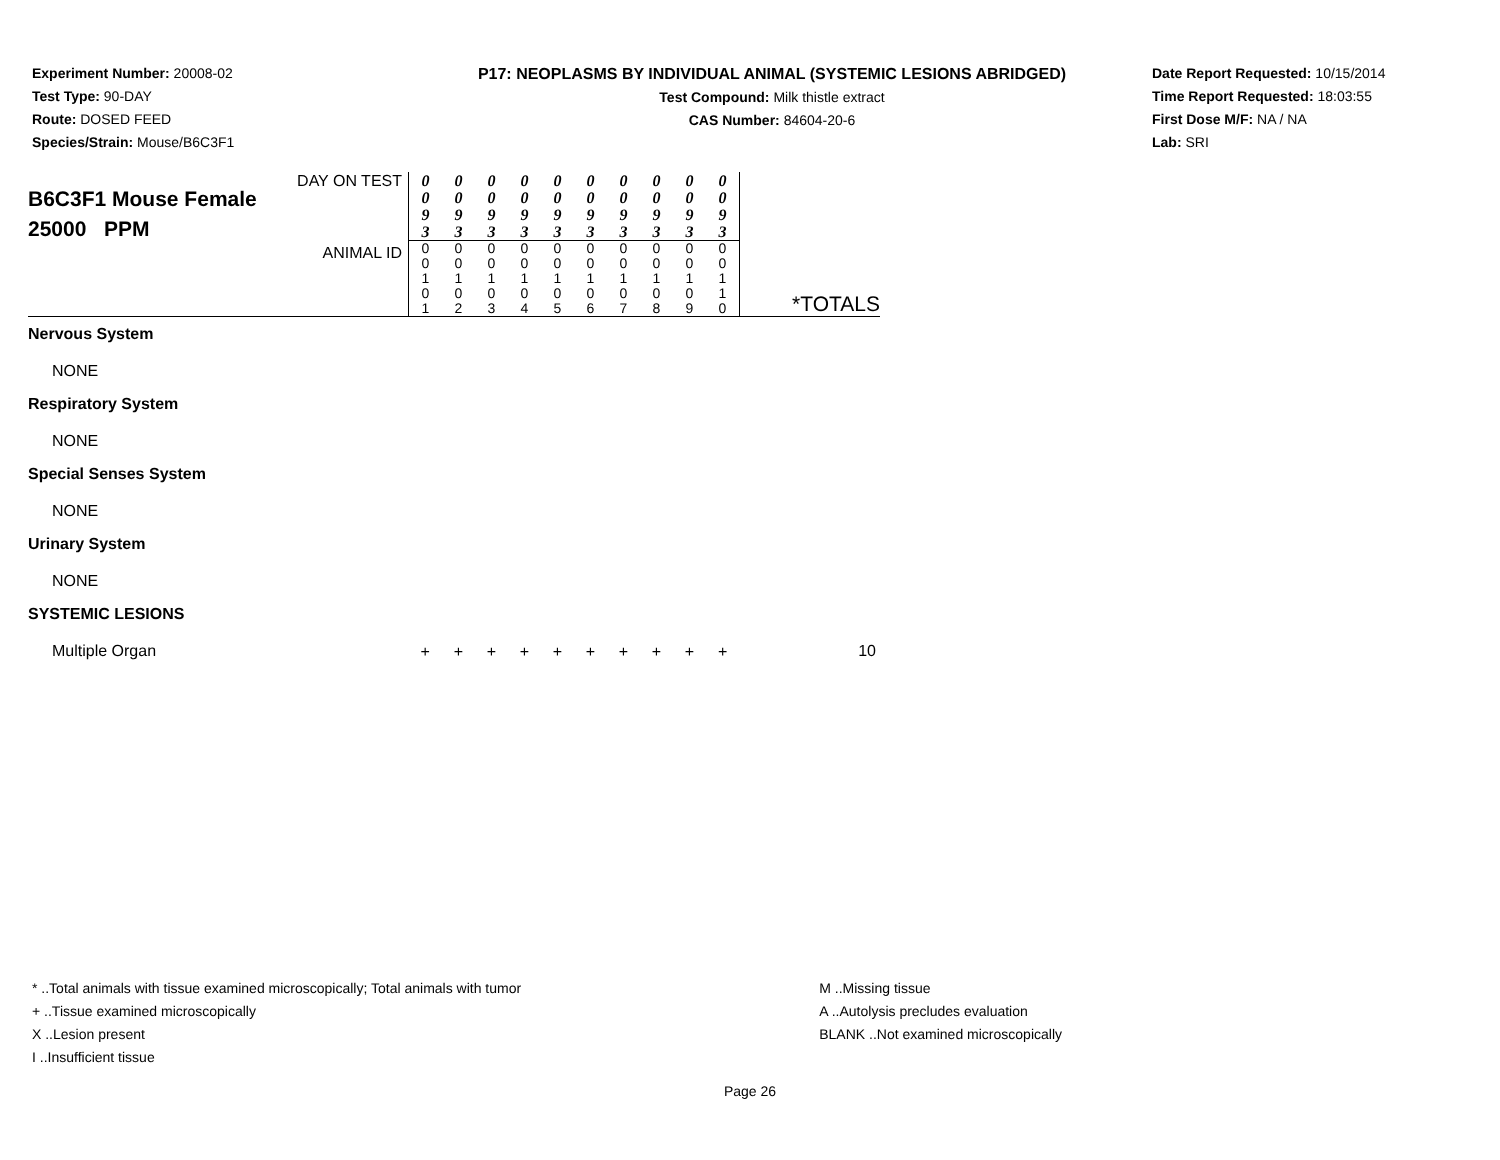Experiment Number: 20008-02
Test Type: 90-DAY
Route: DOSED FEED
Species/Strain: Mouse/B6C3F1
P17: NEOPLASMS BY INDIVIDUAL ANIMAL (SYSTEMIC LESIONS ABRIDGED)
Test Compound: Milk thistle extract
CAS Number: 84604-20-6
Date Report Requested: 10/15/2014
Time Report Requested: 18:03:55
First Dose M/F: NA / NA
Lab: SRI
| DAY ON TEST B6C3F1 Mouse Female 25000 PPM ANIMAL ID | 0 0 9 3 | 0 0 9 3 | 0 0 9 3 | 0 0 9 3 | 0 0 9 3 | 0 0 9 3 | 0 0 9 3 | 0 0 9 3 | 0 0 9 3 | 0 0 9 3 | *TOTALS |
| | 0 0 1 0 1 | 0 0 1 0 2 | 0 0 1 0 3 | 0 0 1 0 4 | 0 0 1 0 5 | 0 0 1 0 6 | 0 0 1 0 7 | 0 0 1 0 8 | 0 0 1 0 9 | 0 0 1 1 0 | |
| Nervous System | | | | | | | | | | | |
| NONE | | | | | | | | | | | |
| Respiratory System | | | | | | | | | | | |
| NONE | | | | | | | | | | | |
| Special Senses System | | | | | | | | | | | |
| NONE | | | | | | | | | | | |
| Urinary System | | | | | | | | | | | |
| NONE | | | | | | | | | | | |
| SYSTEMIC LESIONS | | | | | | | | | | | |
| Multiple Organ | + | + | + | + | + | + | + | + | + | + | 10 |
* ..Total animals with tissue examined microscopically; Total animals with tumor
+ ..Tissue examined microscopically
X ..Lesion present
I ..Insufficient tissue
M ..Missing tissue
A ..Autolysis precludes evaluation
BLANK ..Not examined microscopically
Page 26